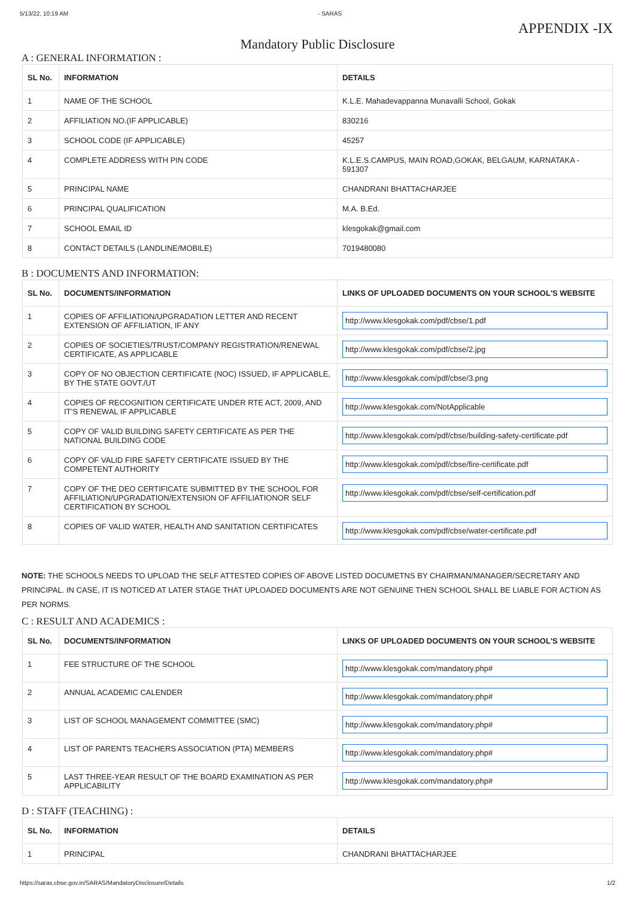5/13/22, 10:19 AM - SARAS
APPENDIX -IX
Mandatory Public Disclosure
A : GENERAL INFORMATION :
| SL No. | INFORMATION | DETAILS |
| --- | --- | --- |
| 1 | NAME OF THE SCHOOL | K.L.E. Mahadevappanna Munavalli School, Gokak |
| 2 | AFFILIATION NO.(IF APPLICABLE) | 830216 |
| 3 | SCHOOL CODE (IF APPLICABLE) | 45257 |
| 4 | COMPLETE ADDRESS WITH PIN CODE | K.L.E.S.CAMPUS, MAIN ROAD,GOKAK, BELGAUM, KARNATAKA - 591307 |
| 5 | PRINCIPAL NAME | CHANDRANI BHATTACHARJEE |
| 6 | PRINCIPAL QUALIFICATION | M.A. B.Ed. |
| 7 | SCHOOL EMAIL ID | klesgokak@gmail.com |
| 8 | CONTACT DETAILS (LANDLINE/MOBILE) | 7019480080 |
B : DOCUMENTS AND INFORMATION:
| SL No. | DOCUMENTS/INFORMATION | LINKS OF UPLOADED DOCUMENTS ON YOUR SCHOOL'S WEBSITE |
| --- | --- | --- |
| 1 | COPIES OF AFFILIATION/UPGRADATION LETTER AND RECENT EXTENSION OF AFFILIATION, IF ANY | http://www.klesgokak.com/pdf/cbse/1.pdf |
| 2 | COPIES OF SOCIETIES/TRUST/COMPANY REGISTRATION/RENEWAL CERTIFICATE, AS APPLICABLE | http://www.klesgokak.com/pdf/cbse/2.jpg |
| 3 | COPY OF NO OBJECTION CERTIFICATE (NOC) ISSUED, IF APPLICABLE, BY THE STATE GOVT./UT | http://www.klesgokak.com/pdf/cbse/3.png |
| 4 | COPIES OF RECOGNITION CERTIFICATE UNDER RTE ACT, 2009, AND IT’S RENEWAL IF APPLICABLE | http://www.klesgokak.com/NotApplicable |
| 5 | COPY OF VALID BUILDING SAFETY CERTIFICATE AS PER THE NATIONAL BUILDING CODE | http://www.klesgokak.com/pdf/cbse/building-safety-certificate.pdf |
| 6 | COPY OF VALID FIRE SAFETY CERTIFICATE ISSUED BY THE COMPETENT AUTHORITY | http://www.klesgokak.com/pdf/cbse/fire-certificate.pdf |
| 7 | COPY OF THE DEO CERTIFICATE SUBMITTED BY THE SCHOOL FOR AFFILIATION/UPGRADATION/EXTENSION OF AFFILIATIONOR SELF CERTIFICATION BY SCHOOL | http://www.klesgokak.com/pdf/cbse/self-certification.pdf |
| 8 | COPIES OF VALID WATER, HEALTH AND SANITATION CERTIFICATES | http://www.klesgokak.com/pdf/cbse/water-certificate.pdf |
NOTE: THE SCHOOLS NEEDS TO UPLOAD THE SELF ATTESTED COPIES OF ABOVE LISTED DOCUMETNS BY CHAIRMAN/MANAGER/SECRETARY AND PRINCIPAL. IN CASE, IT IS NOTICED AT LATER STAGE THAT UPLOADED DOCUMENTS ARE NOT GENUINE THEN SCHOOL SHALL BE LIABLE FOR ACTION AS PER NORMS.
C : RESULT AND ACADEMICS :
| SL No. | DOCUMENTS/INFORMATION | LINKS OF UPLOADED DOCUMENTS ON YOUR SCHOOL'S WEBSITE |
| --- | --- | --- |
| 1 | FEE STRUCTURE OF THE SCHOOL | http://www.klesgokak.com/mandatory.php# |
| 2 | ANNUAL ACADEMIC CALENDER | http://www.klesgokak.com/mandatory.php# |
| 3 | LIST OF SCHOOL MANAGEMENT COMMITTEE (SMC) | http://www.klesgokak.com/mandatory.php# |
| 4 | LIST OF PARENTS TEACHERS ASSOCIATION (PTA) MEMBERS | http://www.klesgokak.com/mandatory.php# |
| 5 | LAST THREE-YEAR RESULT OF THE BOARD EXAMINATION AS PER APPLICABILITY | http://www.klesgokak.com/mandatory.php# |
D : STAFF (TEACHING) :
| SL No. | INFORMATION | DETAILS |
| --- | --- | --- |
| 1 | PRINCIPAL | CHANDRANI BHATTACHARJEE |
https://saras.cbse.gov.in/SARAS/MandatoryDisclosure/Details 1/2